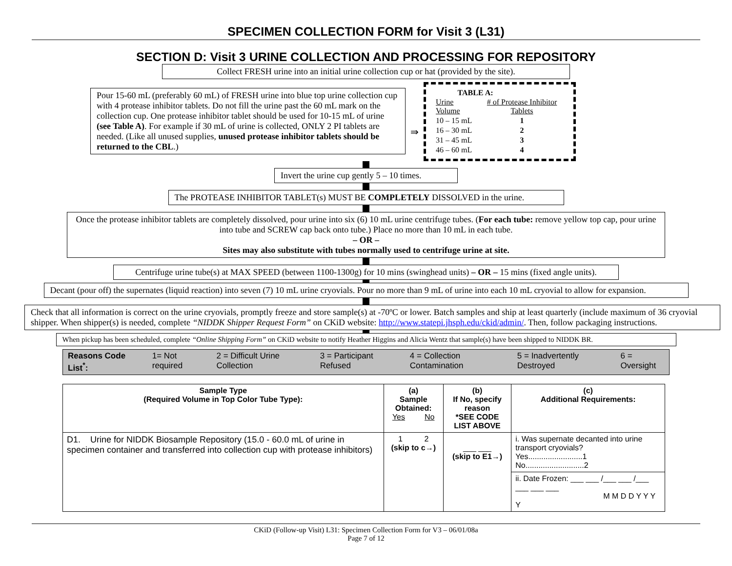SPECIMEN COLLECTION FORM for Visit 3 (L31)
SECTION D: Visit 3 URINE COLLECTION AND PROCESSING FOR REPOSITORY
Collect FRESH urine into an initial urine collection cup or hat (provided by the site).
Pour 15-60 mL (preferably 60 mL) of FRESH urine into blue top urine collection cup with 4 protease inhibitor tablets. Do not fill the urine past the 60 mL mark on the collection cup. One protease inhibitor tablet should be used for 10-15 mL of urine (see Table A). For example if 30 mL of urine is collected, ONLY 2 PI tablets are needed. (Like all unused supplies, unused protease inhibitor tablets should be returned to the CBL.)
⇛
TABLE A:
| Urine Volume | # of Protease Inhibitor Tablets |
| --- | --- |
| 10 – 15 mL | 1 |
| 16 – 30 mL | 2 |
| 31 – 45 mL | 3 |
| 46 – 60 mL | 4 |
Invert the urine cup gently 5 – 10 times.
The PROTEASE INHIBITOR TABLET(s) MUST BE COMPLETELY DISSOLVED in the urine.
Once the protease inhibitor tablets are completely dissolved, pour urine into six (6) 10 mL urine centrifuge tubes. (For each tube: remove yellow top cap, pour urine into tube and SCREW cap back onto tube.) Place no more than 10 mL in each tube.
– OR –
Sites may also substitute with tubes normally used to centrifuge urine at site.
Centrifuge urine tube(s) at MAX SPEED (between 1100-1300g) for 10 mins (swinghead units) – OR – 15 mins (fixed angle units).
Decant (pour off) the supernates (liquid reaction) into seven (7) 10 mL urine cryovials. Pour no more than 9 mL of urine into each 10 mL cryovial to allow for expansion.
Check that all information is correct on the urine cryovials, promptly freeze and store sample(s) at -70ºC or lower. Batch samples and ship at least quarterly (include maximum of 36 cryovial shipper. When shipper(s) is needed, complete “NIDDK Shipper Request Form” on CKiD website: http://www.statepi.jhsph.edu/ckid/admin/. Then, follow packaging instructions.
When pickup has been scheduled, complete “Online Shipping Form” on CKiD website to notify Heather Higgins and Alicia Wentz that sample(s) have been shipped to NIDDK BR.
Reasons Code List<sup>*</sup>: 1= Not required 2 = Difficult Urine Collection 3 = Participant Refused 4 = Collection Contamination 5 = Inadvertently Destroyed 6 = Oversight
| Sample Type (Required Volume in Top Color Tube Type): | (a) Sample Obtained: Yes No | (b) If No, specify reason *SEE CODE LIST ABOVE | (c) Additional Requirements: |
| --- | --- | --- | --- |
| D1. Urine for NIDDK Biosample Repository (15.0 - 60.0 mL of urine in specimen container and transferred into collection cup with protease inhibitors) | 1 2 (skip to c→) | ___ ___ (skip to E1→) | i. Was supernate decanted into urine transport cryovials? Yes.........................1 No...........................2 |
| | | | ii. Date Frozen: ___ ___ /___ ___ /___ ___ ___ ___ M M D D Y Y Y Y |
CKiD (Follow-up Visit) L31: Specimen Collection Form for V3 – 06/01/08a
Page 7 of 12